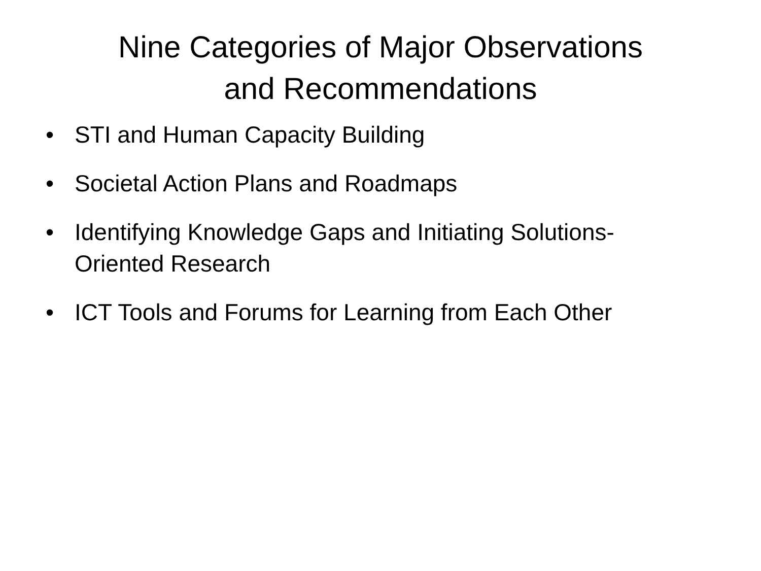Nine Categories of Major Observations
and Recommendations
• STI and Human Capacity Building
• Societal Action Plans and Roadmaps
• Identifying Knowledge Gaps and Initiating Solutions-Oriented Research
• ICT Tools and Forums for Learning from Each Other